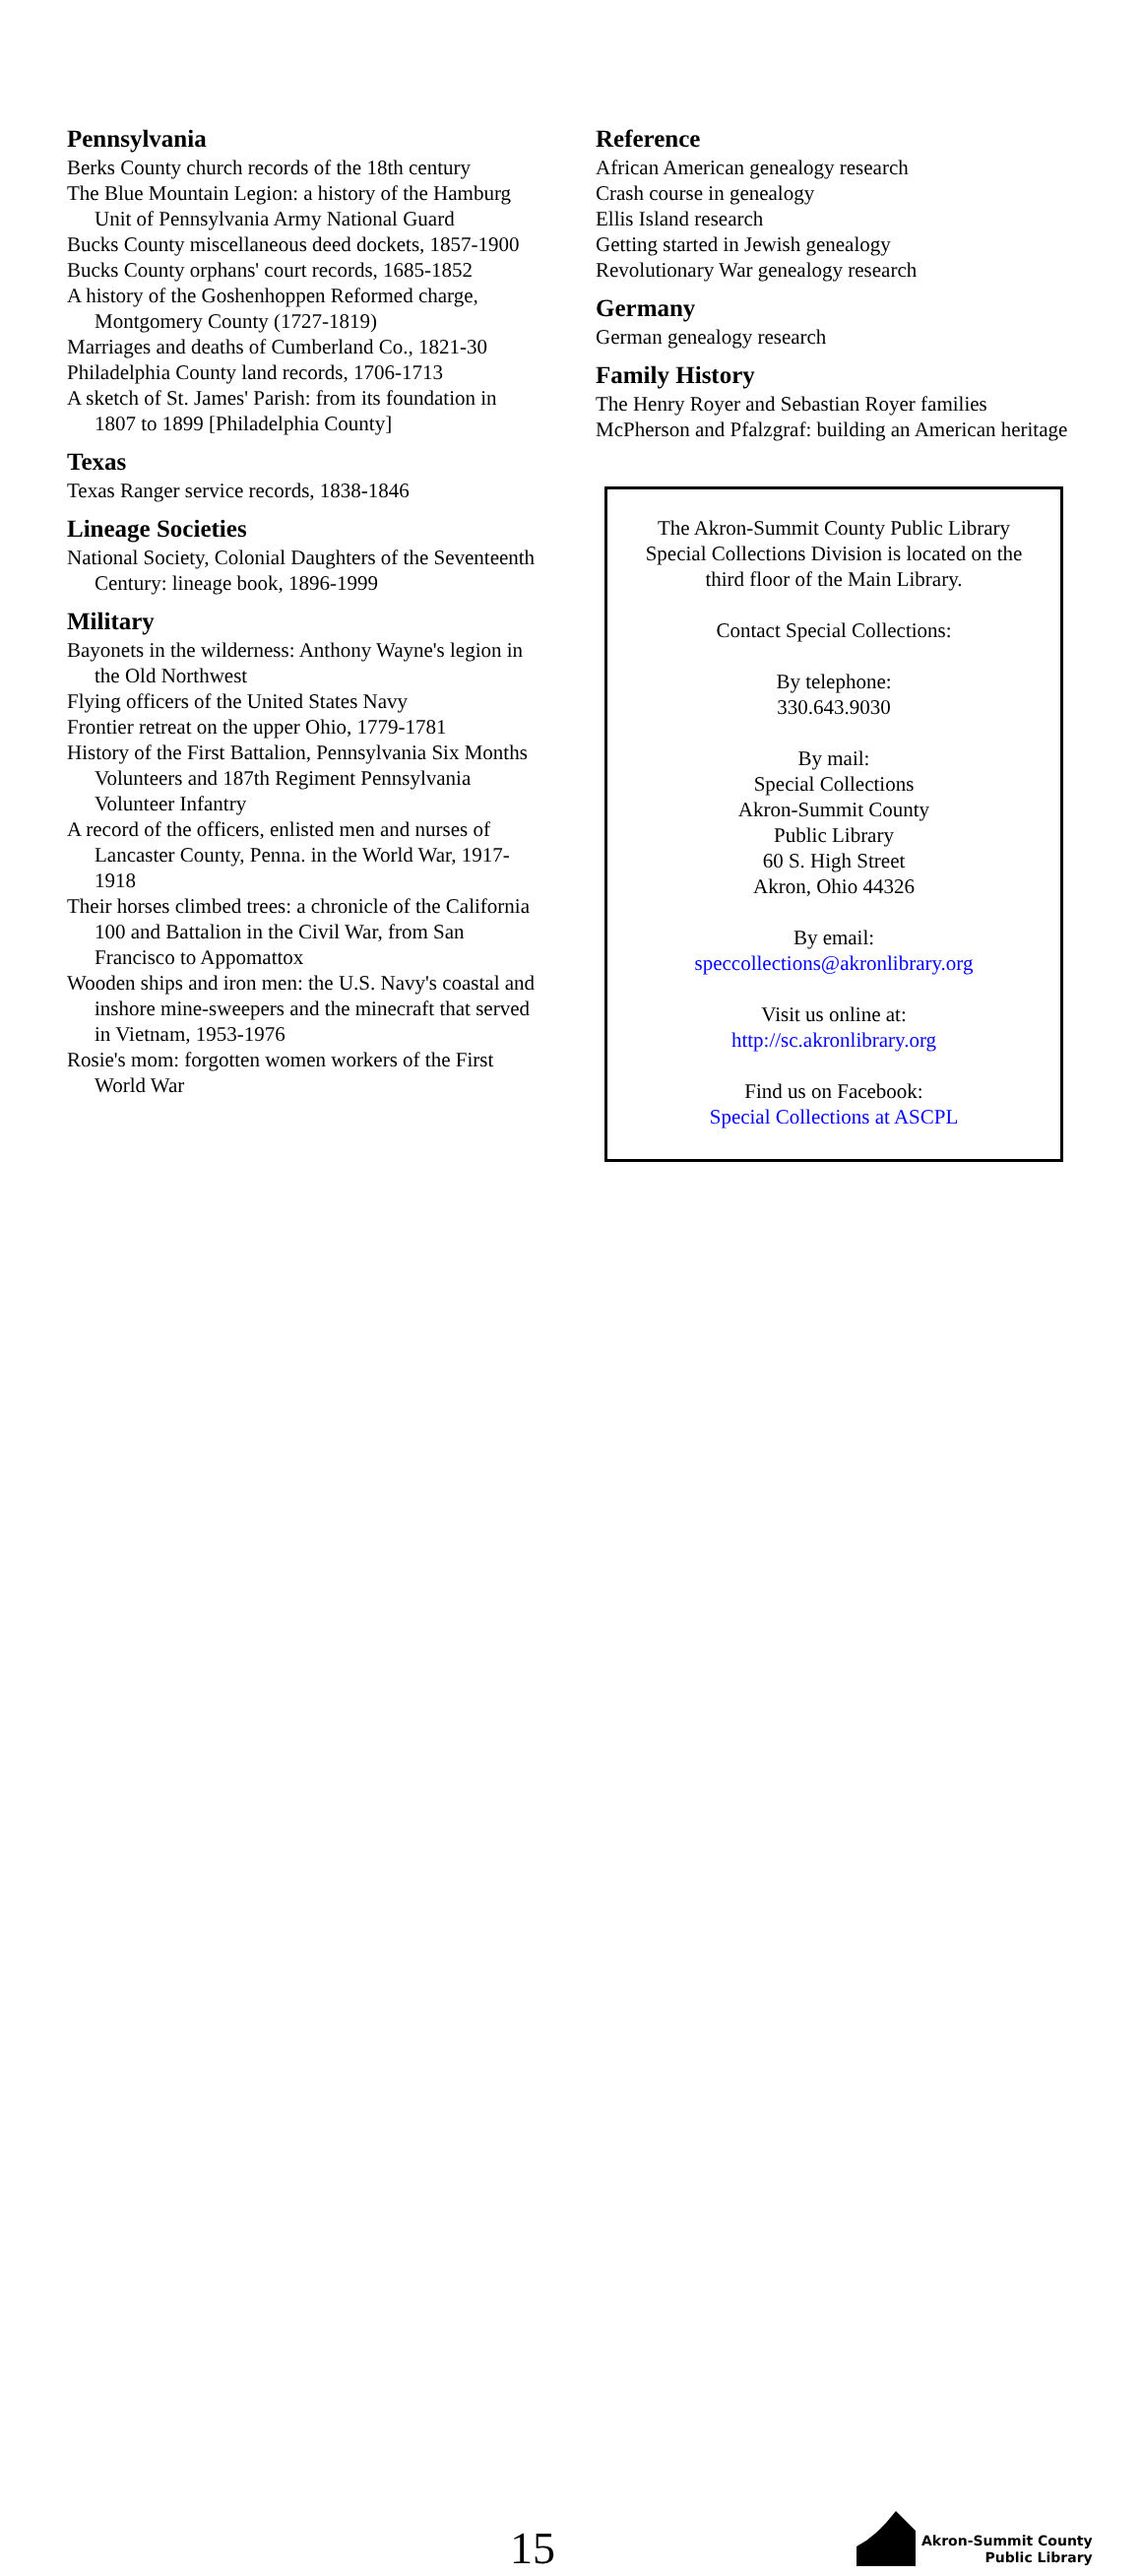Pennsylvania
Berks County church records of the 18th century
The Blue Mountain Legion: a history of the Hamburg Unit of Pennsylvania Army National Guard
Bucks County miscellaneous deed dockets, 1857-1900
Bucks County orphans' court records, 1685-1852
A history of the Goshenhoppen Reformed charge, Montgomery County (1727-1819)
Marriages and deaths of Cumberland Co., 1821-30
Philadelphia County land records, 1706-1713
A sketch of St. James' Parish: from its foundation in 1807 to 1899 [Philadelphia County]
Texas
Texas Ranger service records, 1838-1846
Lineage Societies
National Society, Colonial Daughters of the Seventeenth Century: lineage book, 1896-1999
Military
Bayonets in the wilderness: Anthony Wayne's legion in the Old Northwest
Flying officers of the United States Navy
Frontier retreat on the upper Ohio, 1779-1781
History of the First Battalion, Pennsylvania Six Months Volunteers and 187th Regiment Pennsylvania Volunteer Infantry
A record of the officers, enlisted men and nurses of Lancaster County, Penna. in the World War, 1917-1918
Their horses climbed trees: a chronicle of the California 100 and Battalion in the Civil War, from San Francisco to Appomattox
Wooden ships and iron men: the U.S. Navy's coastal and inshore mine-sweepers and the minecraft that served in Vietnam, 1953-1976
Rosie's mom: forgotten women workers of the First World War
Reference
African American genealogy research
Crash course in genealogy
Ellis Island research
Getting started in Jewish genealogy
Revolutionary War genealogy research
Germany
German genealogy research
Family History
The Henry Royer and Sebastian Royer families
McPherson and Pfalzgraf: building an American heritage
The Akron-Summit County Public Library Special Collections Division is located on the third floor of the Main Library.
Contact Special Collections:
By telephone:
330.643.9030
By mail:
Special Collections
Akron-Summit County
Public Library
60 S. High Street
Akron, Ohio 44326
By email:
speccollections@akronlibrary.org
Visit us online at:
http://sc.akronlibrary.org
Find us on Facebook:
Special Collections at ASCPL
15
Akron-Summit County
Public Library